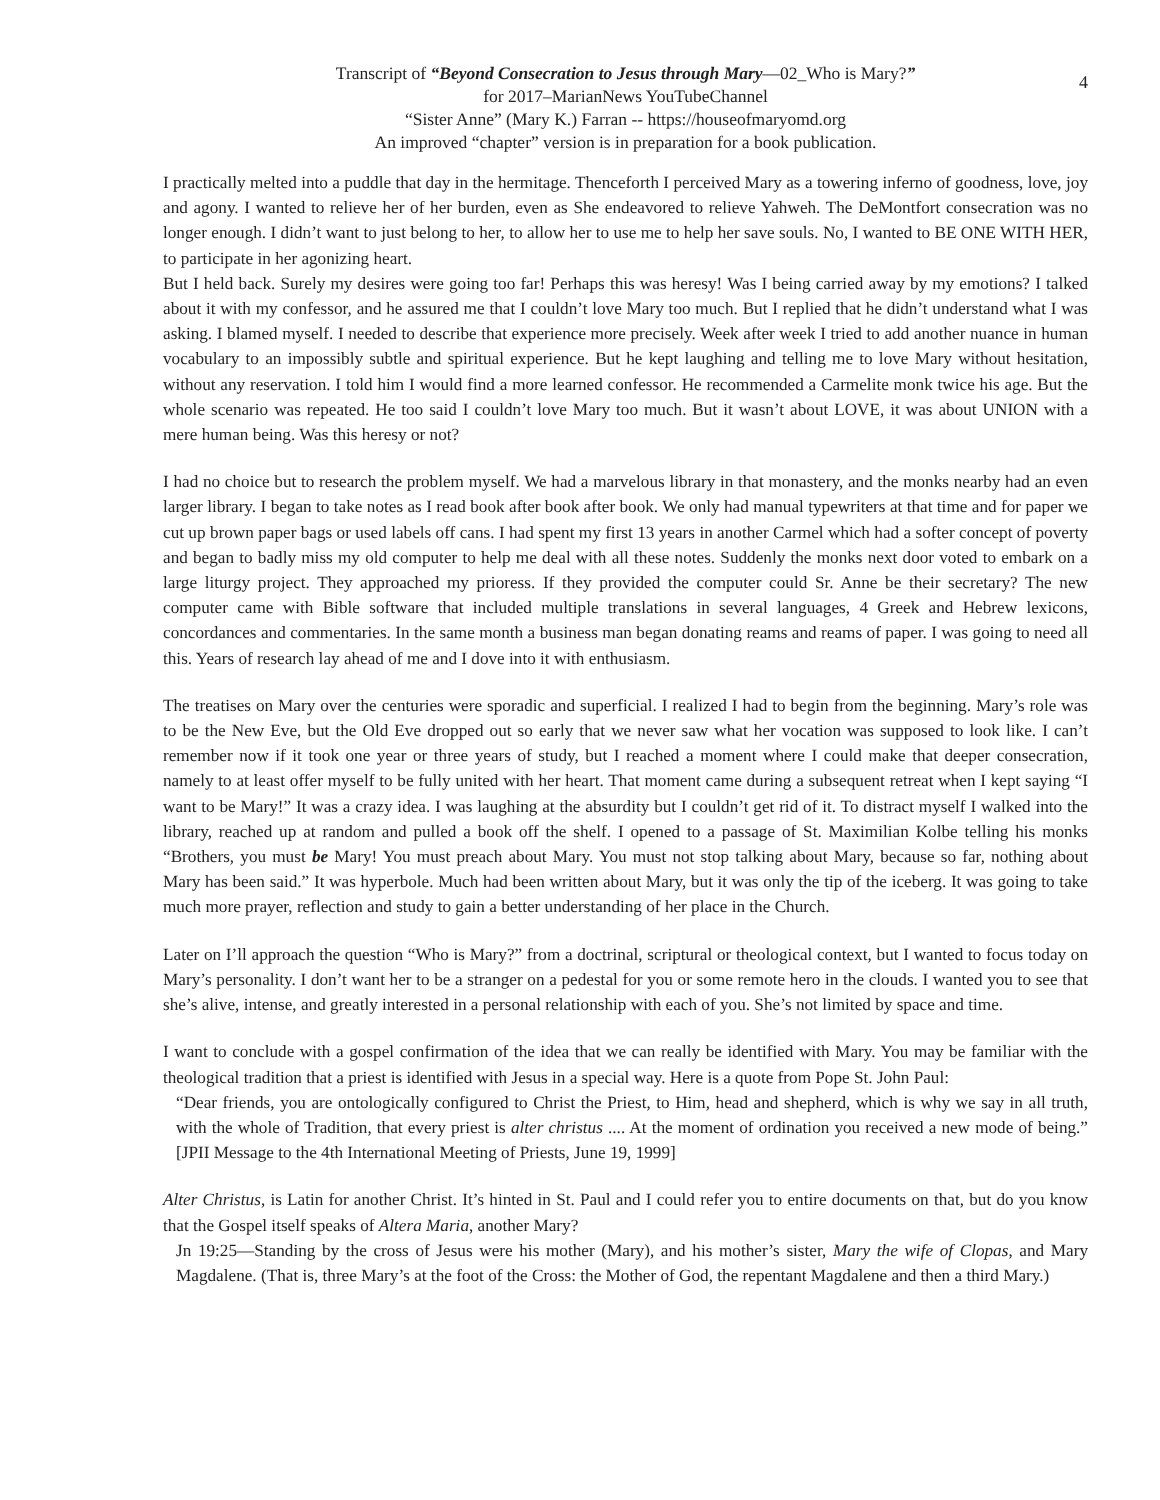4
Transcript of “Beyond Consecration to Jesus through Mary—02_Who is Mary?”
for 2017–MarianNews YouTubeChannel
“Sister Anne” (Mary K.) Farran -- https://houseofmaryomd.org
An improved “chapter” version is in preparation for a book publication.
I practically melted into a puddle that day in the hermitage. Thenceforth I perceived Mary as a towering inferno of goodness, love, joy and agony. I wanted to relieve her of her burden, even as She endeavored to relieve Yahweh. The DeMontfort consecration was no longer enough. I didn’t want to just belong to her, to allow her to use me to help her save souls. No, I wanted to BE ONE WITH HER, to participate in her agonizing heart.
But I held back. Surely my desires were going too far! Perhaps this was heresy! Was I being carried away by my emotions? I talked about it with my confessor, and he assured me that I couldn’t love Mary too much. But I replied that he didn’t understand what I was asking. I blamed myself. I needed to describe that experience more precisely. Week after week I tried to add another nuance in human vocabulary to an impossibly subtle and spiritual experience. But he kept laughing and telling me to love Mary without hesitation, without any reservation. I told him I would find a more learned confessor. He recommended a Carmelite monk twice his age. But the whole scenario was repeated. He too said I couldn’t love Mary too much. But it wasn’t about LOVE, it was about UNION with a mere human being. Was this heresy or not?
I had no choice but to research the problem myself. We had a marvelous library in that monastery, and the monks nearby had an even larger library. I began to take notes as I read book after book after book. We only had manual typewriters at that time and for paper we cut up brown paper bags or used labels off cans. I had spent my first 13 years in another Carmel which had a softer concept of poverty and began to badly miss my old computer to help me deal with all these notes. Suddenly the monks next door voted to embark on a large liturgy project. They approached my prioress. If they provided the computer could Sr. Anne be their secretary? The new computer came with Bible software that included multiple translations in several languages, 4 Greek and Hebrew lexicons, concordances and commentaries. In the same month a business man began donating reams and reams of paper. I was going to need all this. Years of research lay ahead of me and I dove into it with enthusiasm.
The treatises on Mary over the centuries were sporadic and superficial. I realized I had to begin from the beginning. Mary’s role was to be the New Eve, but the Old Eve dropped out so early that we never saw what her vocation was supposed to look like. I can’t remember now if it took one year or three years of study, but I reached a moment where I could make that deeper consecration, namely to at least offer myself to be fully united with her heart. That moment came during a subsequent retreat when I kept saying “I want to be Mary!” It was a crazy idea. I was laughing at the absurdity but I couldn’t get rid of it. To distract myself I walked into the library, reached up at random and pulled a book off the shelf. I opened to a passage of St. Maximilian Kolbe telling his monks “Brothers, you must be Mary! You must preach about Mary. You must not stop talking about Mary, because so far, nothing about Mary has been said.” It was hyperbole. Much had been written about Mary, but it was only the tip of the iceberg. It was going to take much more prayer, reflection and study to gain a better understanding of her place in the Church.
Later on I’ll approach the question “Who is Mary?” from a doctrinal, scriptural or theological context, but I wanted to focus today on Mary’s personality. I don’t want her to be a stranger on a pedestal for you or some remote hero in the clouds. I wanted you to see that she’s alive, intense, and greatly interested in a personal relationship with each of you. She’s not limited by space and time.
I want to conclude with a gospel confirmation of the idea that we can really be identified with Mary. You may be familiar with the theological tradition that a priest is identified with Jesus in a special way. Here is a quote from Pope St. John Paul:
“Dear friends, you are ontologically configured to Christ the Priest, to Him, head and shepherd, which is why we say in all truth, with the whole of Tradition, that every priest is alter christus .... At the moment of ordination you received a new mode of being.” [JPII Message to the 4th International Meeting of Priests, June 19, 1999]
Alter Christus, is Latin for another Christ. It’s hinted in St. Paul and I could refer you to entire documents on that, but do you know that the Gospel itself speaks of Altera Maria, another Mary?
Jn 19:25—Standing by the cross of Jesus were his mother (Mary), and his mother’s sister, Mary the wife of Clopas, and Mary Magdalene. (That is, three Mary’s at the foot of the Cross: the Mother of God, the repentant Magdalene and then a third Mary.)